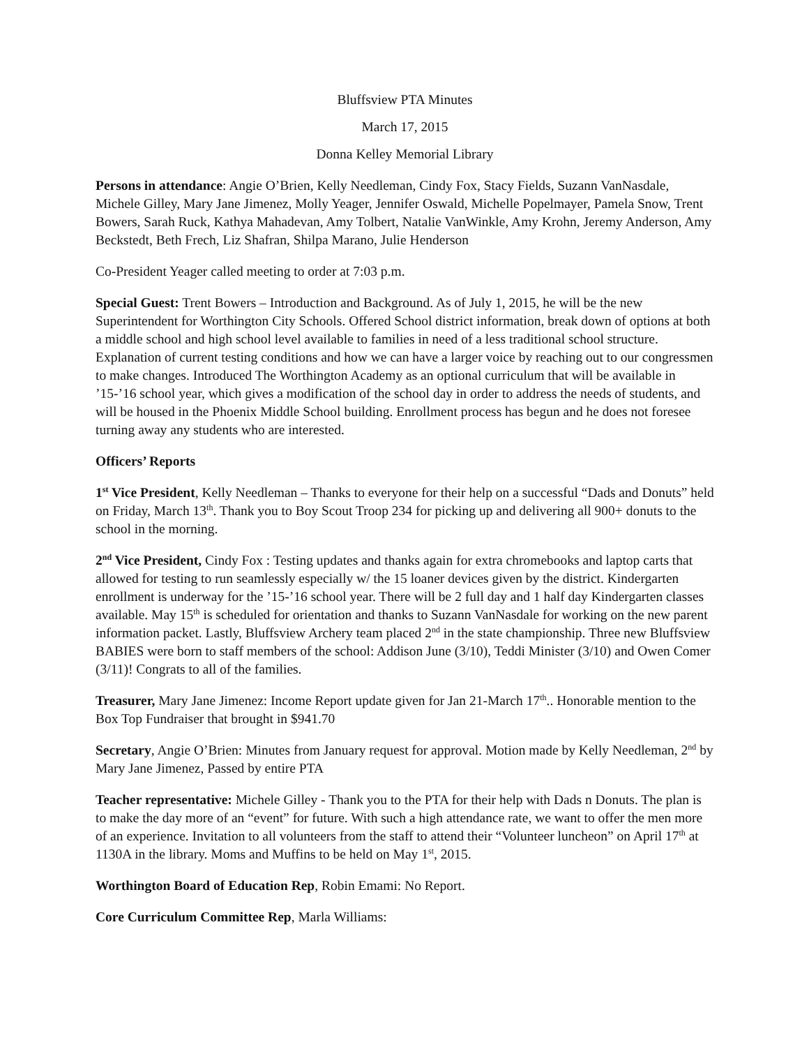Bluffsview PTA Minutes
March 17, 2015
Donna Kelley Memorial Library
Persons in attendance: Angie O’Brien, Kelly Needleman, Cindy Fox, Stacy Fields, Suzann VanNasdale, Michele Gilley, Mary Jane Jimenez, Molly Yeager, Jennifer Oswald, Michelle Popelmayer, Pamela Snow, Trent Bowers, Sarah Ruck, Kathya Mahadevan, Amy Tolbert, Natalie VanWinkle, Amy Krohn, Jeremy Anderson, Amy Beckstedt, Beth Frech, Liz Shafran, Shilpa Marano, Julie Henderson
Co-President Yeager called meeting to order at 7:03 p.m.
Special Guest: Trent Bowers – Introduction and Background. As of July 1, 2015, he will be the new Superintendent for Worthington City Schools. Offered School district information, break down of options at both a middle school and high school level available to families in need of a less traditional school structure. Explanation of current testing conditions and how we can have a larger voice by reaching out to our congressmen to make changes. Introduced The Worthington Academy as an optional curriculum that will be available in ’15-’16 school year, which gives a modification of the school day in order to address the needs of students, and will be housed in the Phoenix Middle School building. Enrollment process has begun and he does not foresee turning away any students who are interested.
Officers’ Reports
1<sup>st</sup> Vice President, Kelly Needleman – Thanks to everyone for their help on a successful “Dads and Donuts” held on Friday, March 13<sup>th</sup>. Thank you to Boy Scout Troop 234 for picking up and delivering all 900+ donuts to the school in the morning.
2<sup>nd</sup> Vice President, Cindy Fox : Testing updates and thanks again for extra chromebooks and laptop carts that allowed for testing to run seamlessly especially w/ the 15 loaner devices given by the district. Kindergarten enrollment is underway for the ’15-’16 school year. There will be 2 full day and 1 half day Kindergarten classes available. May 15<sup>th</sup> is scheduled for orientation and thanks to Suzann VanNasdale for working on the new parent information packet. Lastly, Bluffsview Archery team placed 2<sup>nd</sup> in the state championship. Three new Bluffsview BABIES were born to staff members of the school: Addison June (3/10), Teddi Minister (3/10) and Owen Comer (3/11)! Congrats to all of the families.
Treasurer, Mary Jane Jimenez: Income Report update given for Jan 21-March 17<sup>th</sup>.. Honorable mention to the Box Top Fundraiser that brought in $941.70
Secretary, Angie O’Brien: Minutes from January request for approval. Motion made by Kelly Needleman, 2<sup>nd</sup> by Mary Jane Jimenez, Passed by entire PTA
Teacher representative: Michele Gilley - Thank you to the PTA for their help with Dads n Donuts. The plan is to make the day more of an “event” for future. With such a high attendance rate, we want to offer the men more of an experience. Invitation to all volunteers from the staff to attend their “Volunteer luncheon” on April 17<sup>th</sup> at 1130A in the library. Moms and Muffins to be held on May 1<sup>st</sup>, 2015.
Worthington Board of Education Rep, Robin Emami: No Report.
Core Curriculum Committee Rep, Marla Williams: